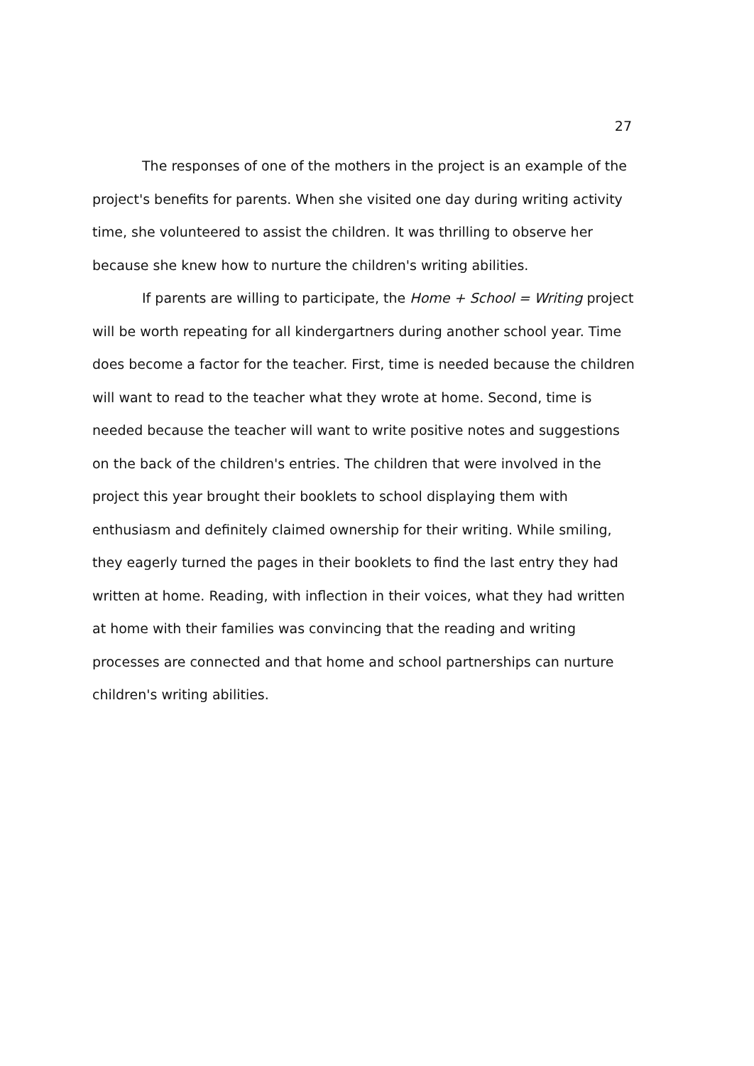27
The responses of one of the mothers in the project is an example of the project's benefits for parents. When she visited one day during writing activity time, she volunteered to assist the children. It was thrilling to observe her because she knew how to nurture the children's writing abilities.
If parents are willing to participate, the Home + School = Writing project will be worth repeating for all kindergartners during another school year. Time does become a factor for the teacher. First, time is needed because the children will want to read to the teacher what they wrote at home. Second, time is needed because the teacher will want to write positive notes and suggestions on the back of the children's entries. The children that were involved in the project this year brought their booklets to school displaying them with enthusiasm and definitely claimed ownership for their writing. While smiling, they eagerly turned the pages in their booklets to find the last entry they had written at home. Reading, with inflection in their voices, what they had written at home with their families was convincing that the reading and writing processes are connected and that home and school partnerships can nurture children's writing abilities.